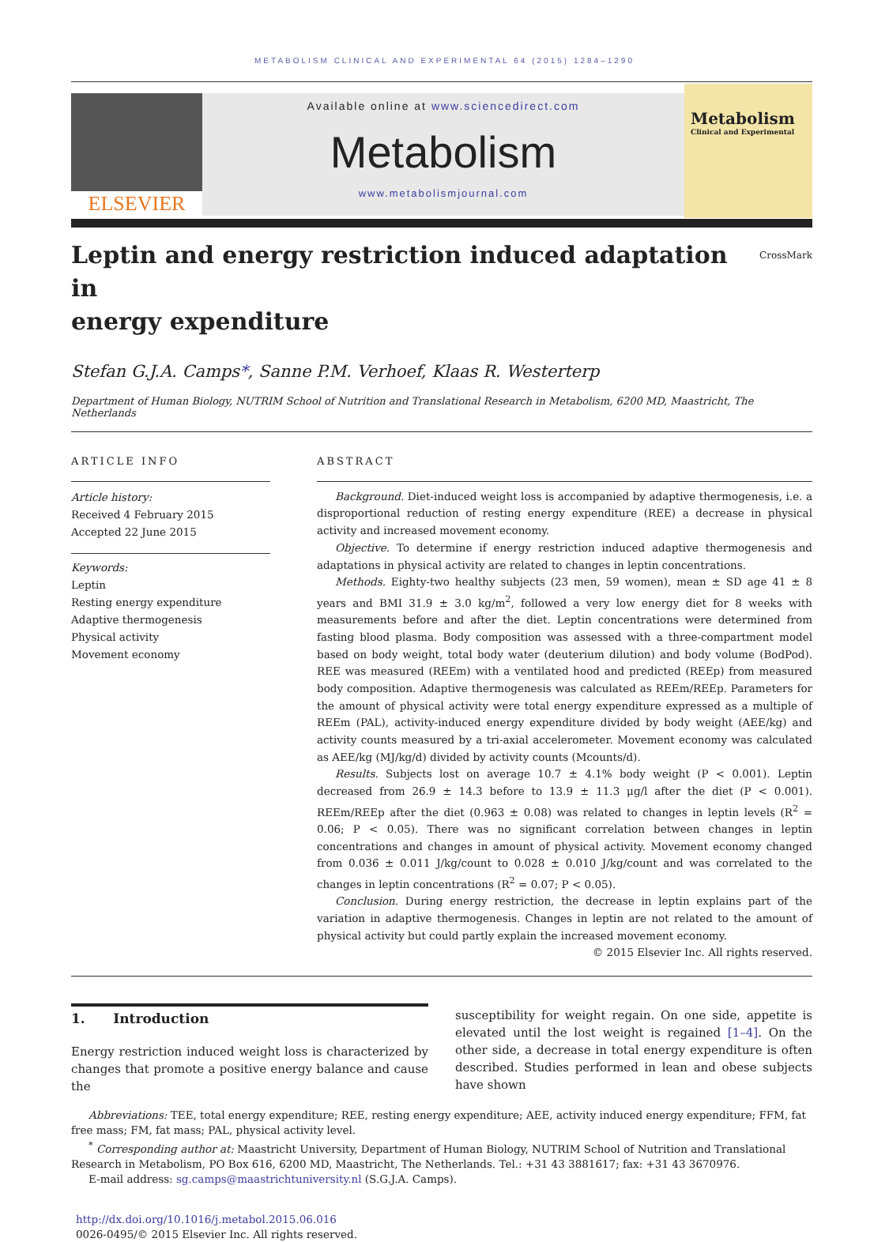METABOLISM CLINICAL AND EXPERIMENTAL 64 (2015) 1284–1290
ELSEVIER
Available online at www.sciencedirect.com
Metabolism
www.metabolismjournal.com
Metabolism
Clinical and Experimental
Leptin and energy restriction induced adaptation in
energy expenditure CrossMark
Stefan G.J.A. Camps*, Sanne P.M. Verhoef, Klaas R. Westerterp
Department of Human Biology, NUTRIM School of Nutrition and Translational Research in Metabolism, 6200 MD, Maastricht, The Netherlands
ARTICLE INFO
Article history:
Received 4 February 2015
Accepted 22 June 2015
Keywords:
Leptin
Resting energy expenditure
Adaptive thermogenesis
Physical activity
Movement economy
ABSTRACT
Background. Diet-induced weight loss is accompanied by adaptive thermogenesis, i.e. a disproportional reduction of resting energy expenditure (REE) a decrease in physical activity and increased movement economy.
Objective. To determine if energy restriction induced adaptive thermogenesis and adaptations in physical activity are related to changes in leptin concentrations.
Methods. Eighty-two healthy subjects (23 men, 59 women), mean ± SD age 41 ± 8 years and BMI 31.9 ± 3.0 kg/m<sup>2</sup>, followed a very low energy diet for 8 weeks with measurements before and after the diet. Leptin concentrations were determined from fasting blood plasma. Body composition was assessed with a three-compartment model based on body weight, total body water (deuterium dilution) and body volume (BodPod). REE was measured (REEm) with a ventilated hood and predicted (REEp) from measured body composition. Adaptive thermogenesis was calculated as REEm/REEp. Parameters for the amount of physical activity were total energy expenditure expressed as a multiple of REEm (PAL), activity-induced energy expenditure divided by body weight (AEE/kg) and activity counts measured by a tri-axial accelerometer. Movement economy was calculated as AEE/kg (MJ/kg/d) divided by activity counts (Mcounts/d).
Results. Subjects lost on average 10.7 ± 4.1% body weight (P < 0.001). Leptin decreased from 26.9 ± 14.3 before to 13.9 ± 11.3 μg/l after the diet (P < 0.001). REEm/REEp after the diet (0.963 ± 0.08) was related to changes in leptin levels (R<sup>2</sup> = 0.06; P < 0.05). There was no significant correlation between changes in leptin concentrations and changes in amount of physical activity. Movement economy changed from 0.036 ± 0.011 J/kg/count to 0.028 ± 0.010 J/kg/count and was correlated to the changes in leptin concentrations (R<sup>2</sup> = 0.07; P < 0.05).
Conclusion. During energy restriction, the decrease in leptin explains part of the variation in adaptive thermogenesis. Changes in leptin are not related to the amount of physical activity but could partly explain the increased movement economy.
© 2015 Elsevier Inc. All rights reserved.
1. Introduction
Energy restriction induced weight loss is characterized by changes that promote a positive energy balance and cause the
susceptibility for weight regain. On one side, appetite is elevated until the lost weight is regained [1–4]. On the other side, a decrease in total energy expenditure is often described. Studies performed in lean and obese subjects have shown
Abbreviations: TEE, total energy expenditure; REE, resting energy expenditure; AEE, activity induced energy expenditure; FFM, fat free mass; FM, fat mass; PAL, physical activity level.
<sup>*</sup> Corresponding author at: Maastricht University, Department of Human Biology, NUTRIM School of Nutrition and Translational Research in Metabolism, PO Box 616, 6200 MD, Maastricht, The Netherlands. Tel.: +31 43 3881617; fax: +31 43 3670976.
E-mail address: sg.camps@maastrichtuniversity.nl (S.G.J.A. Camps).
http://dx.doi.org/10.1016/j.metabol.2015.06.016
0026-0495/© 2015 Elsevier Inc. All rights reserved.